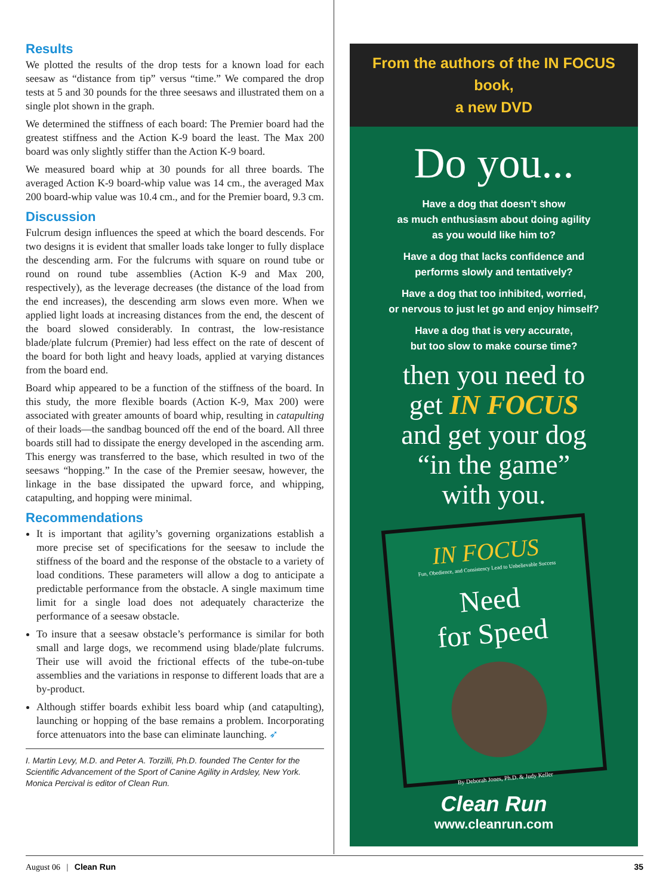Results
We plotted the results of the drop tests for a known load for each seesaw as “distance from tip” versus “time.” We compared the drop tests at 5 and 30 pounds for the three seesaws and illustrated them on a single plot shown in the graph.
We determined the stiffness of each board: The Premier board had the greatest stiffness and the Action K-9 board the least. The Max 200 board was only slightly stiffer than the Action K-9 board.
We measured board whip at 30 pounds for all three boards. The averaged Action K-9 board-whip value was 14 cm., the averaged Max 200 board-whip value was 10.4 cm., and for the Premier board, 9.3 cm.
Discussion
Fulcrum design influences the speed at which the board descends. For two designs it is evident that smaller loads take longer to fully displace the descending arm. For the fulcrums with square on round tube or round on round tube assemblies (Action K-9 and Max 200, respectively), as the leverage decreases (the distance of the load from the end increases), the descending arm slows even more. When we applied light loads at increasing distances from the end, the descent of the board slowed considerably. In contrast, the low-resistance blade/plate fulcrum (Premier) had less effect on the rate of descent of the board for both light and heavy loads, applied at varying distances from the board end.
Board whip appeared to be a function of the stiffness of the board. In this study, the more flexible boards (Action K-9, Max 200) were associated with greater amounts of board whip, resulting in catapulting of their loads—the sandbag bounced off the end of the board. All three boards still had to dissipate the energy developed in the ascending arm. This energy was transferred to the base, which resulted in two of the seesaws “hopping.” In the case of the Premier seesaw, however, the linkage in the base dissipated the upward force, and whipping, catapulting, and hopping were minimal.
Recommendations
It is important that agility’s governing organizations establish a more precise set of specifications for the seesaw to include the stiffness of the board and the response of the obstacle to a variety of load conditions. These parameters will allow a dog to anticipate a predictable performance from the obstacle. A single maximum time limit for a single load does not adequately characterize the performance of a seesaw obstacle.
To insure that a seesaw obstacle’s performance is similar for both small and large dogs, we recommend using blade/plate fulcrums. Their use will avoid the frictional effects of the tube-on-tube assemblies and the variations in response to different loads that are a by-product.
Although stiffer boards exhibit less board whip (and catapulting), launching or hopping of the base remains a problem. Incorporating force attenuators into the base can eliminate launching. ➶
I. Martin Levy, M.D. and Peter A. Torzilli, Ph.D. founded The Center for the Scientific Advancement of the Sport of Canine Agility in Ardsley, New York. Monica Percival is editor of Clean Run.
From the authors of the IN FOCUS book,
a new DVD
Do you...
Have a dog that doesn’t show
as much enthusiasm about doing agility
as you would like him to?
Have a dog that lacks confidence and
performs slowly and tentatively?
Have a dog that too inhibited, worried,
or nervous to just let go and enjoy himself?
Have a dog that is very accurate,
but too slow to make course time?
then you need to
get IN FOCUS
and get your dog
“in the game”
with you.
IN FOCUS
Fun, Obedience, and Consistency Lead to Unbelievable Success
Need
for Speed
By Deborah Jones, Ph.D. & Judy Keller
Clean Run
www.cleanrun.com
August 06 | Clean Run 35